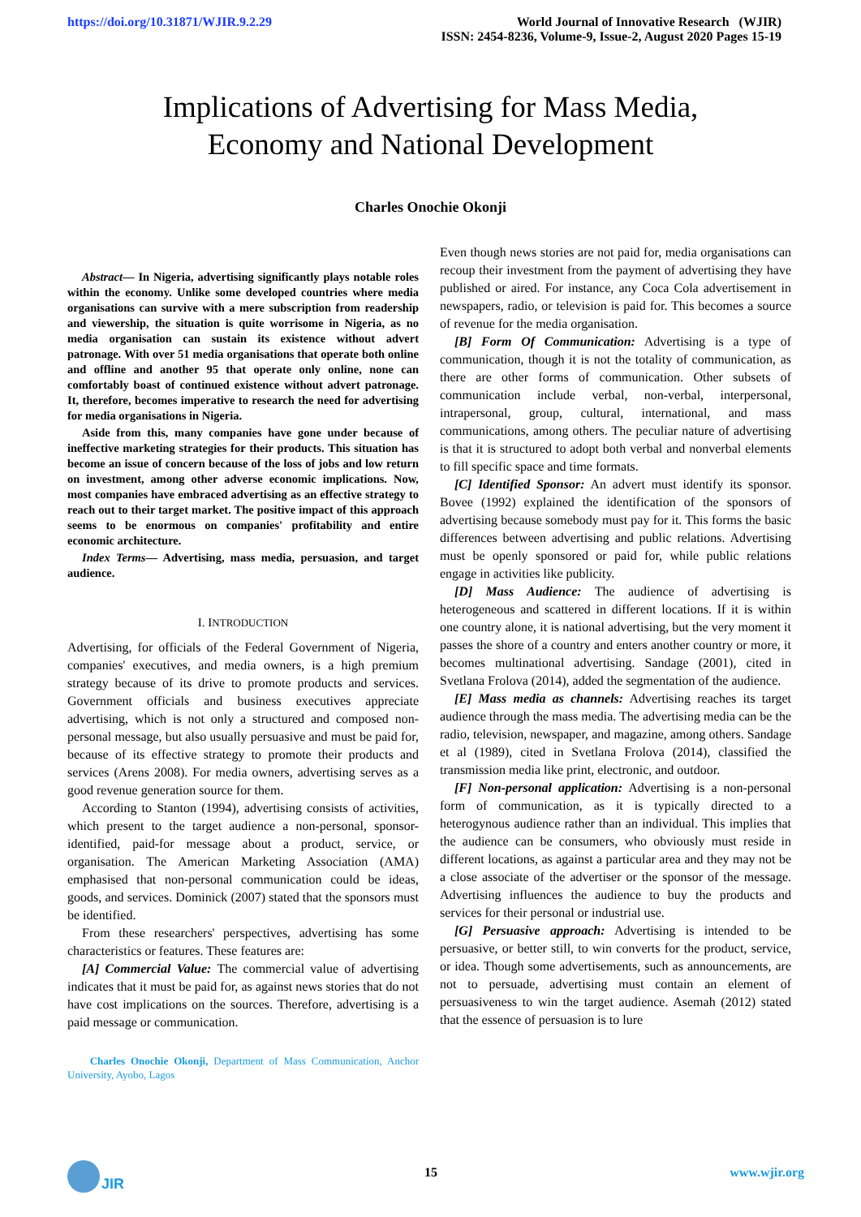https://doi.org/10.31871/WJIR.9.2.29
World Journal of Innovative Research (WJIR)
ISSN: 2454-8236, Volume-9, Issue-2, August 2020 Pages 15-19
Implications of Advertising for Mass Media,
Economy and National Development
Charles Onochie Okonji
Abstract— In Nigeria, advertising significantly plays notable roles within the economy. Unlike some developed countries where media organisations can survive with a mere subscription from readership and viewership, the situation is quite worrisome in Nigeria, as no media organisation can sustain its existence without advert patronage. With over 51 media organisations that operate both online and offline and another 95 that operate only online, none can comfortably boast of continued existence without advert patronage. It, therefore, becomes imperative to research the need for advertising for media organisations in Nigeria.
Aside from this, many companies have gone under because of ineffective marketing strategies for their products. This situation has become an issue of concern because of the loss of jobs and low return on investment, among other adverse economic implications. Now, most companies have embraced advertising as an effective strategy to reach out to their target market. The positive impact of this approach seems to be enormous on companies' profitability and entire economic architecture.
Index Terms— Advertising, mass media, persuasion, and target audience.
I. INTRODUCTION
Advertising, for officials of the Federal Government of Nigeria, companies' executives, and media owners, is a high premium strategy because of its drive to promote products and services. Government officials and business executives appreciate advertising, which is not only a structured and composed non-personal message, but also usually persuasive and must be paid for, because of its effective strategy to promote their products and services (Arens 2008). For media owners, advertising serves as a good revenue generation source for them.
According to Stanton (1994), advertising consists of activities, which present to the target audience a non-personal, sponsor-identified, paid-for message about a product, service, or organisation. The American Marketing Association (AMA) emphasised that non-personal communication could be ideas, goods, and services. Dominick (2007) stated that the sponsors must be identified.
From these researchers' perspectives, advertising has some characteristics or features. These features are:
[A] Commercial Value: The commercial value of advertising indicates that it must be paid for, as against news stories that do not have cost implications on the sources. Therefore, advertising is a paid message or communication.
Charles Onochie Okonji, Department of Mass Communication, Anchor University, Ayobo, Lagos
Even though news stories are not paid for, media organisations can recoup their investment from the payment of advertising they have published or aired. For instance, any Coca Cola advertisement in newspapers, radio, or television is paid for. This becomes a source of revenue for the media organisation.
[B] Form Of Communication: Advertising is a type of communication, though it is not the totality of communication, as there are other forms of communication. Other subsets of communication include verbal, non-verbal, interpersonal, intrapersonal, group, cultural, international, and mass communications, among others. The peculiar nature of advertising is that it is structured to adopt both verbal and nonverbal elements to fill specific space and time formats.
[C] Identified Sponsor: An advert must identify its sponsor. Bovee (1992) explained the identification of the sponsors of advertising because somebody must pay for it. This forms the basic differences between advertising and public relations. Advertising must be openly sponsored or paid for, while public relations engage in activities like publicity.
[D] Mass Audience: The audience of advertising is heterogeneous and scattered in different locations. If it is within one country alone, it is national advertising, but the very moment it passes the shore of a country and enters another country or more, it becomes multinational advertising. Sandage (2001), cited in Svetlana Frolova (2014), added the segmentation of the audience.
[E] Mass media as channels: Advertising reaches its target audience through the mass media. The advertising media can be the radio, television, newspaper, and magazine, among others. Sandage et al (1989), cited in Svetlana Frolova (2014), classified the transmission media like print, electronic, and outdoor.
[F] Non-personal application: Advertising is a non-personal form of communication, as it is typically directed to a heterogynous audience rather than an individual. This implies that the audience can be consumers, who obviously must reside in different locations, as against a particular area and they may not be a close associate of the advertiser or the sponsor of the message. Advertising influences the audience to buy the products and services for their personal or industrial use.
[G] Persuasive approach: Advertising is intended to be persuasive, or better still, to win converts for the product, service, or idea. Though some advertisements, such as announcements, are not to persuade, advertising must contain an element of persuasiveness to win the target audience. Asemah (2012) stated that the essence of persuasion is to lure
JIR
15 www.wjir.org